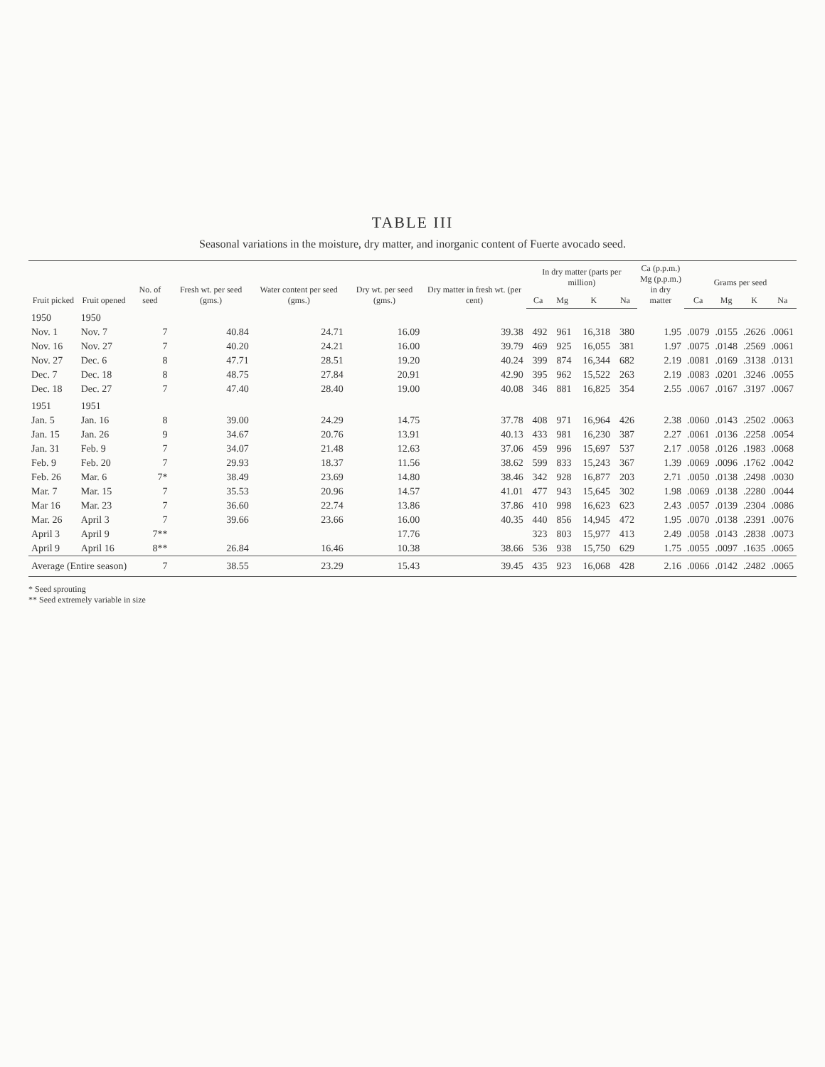TABLE III
Seasonal variations in the moisture, dry matter, and inorganic content of Fuerte avocado seed.
| Fruit picked | Fruit opened | No. of seed | Fresh wt. per seed (gms.) | Water content per seed (gms.) | Dry wt. per seed (gms.) | Dry matter in fresh wt. (per cent) | In dry matter (parts per million) | | | | Ca (p.p.m.) Mg (p.p.m.) in dry matter | Grams per seed | | | |
| --- | --- | --- | --- | --- | --- | --- | --- | --- | --- | --- | --- | --- | --- | --- | --- |
| | | | | | | | Ca | Mg | K | Na | | Ca | Mg | K | Na |
| 1950 | 1950 | | | | | | | | | | | | | | |
| Nov. 1 | Nov. 7 | 7 | 40.84 | 24.71 | 16.09 | 39.38 | 492 | 961 | 16,318 | 380 | 1.95 | .0079 | .0155 | .2626 | .0061 |
| Nov. 16 | Nov. 27 | 7 | 40.20 | 24.21 | 16.00 | 39.79 | 469 | 925 | 16,055 | 381 | 1.97 | .0075 | .0148 | .2569 | .0061 |
| Nov. 27 | Dec. 6 | 8 | 47.71 | 28.51 | 19.20 | 40.24 | 399 | 874 | 16,344 | 682 | 2.19 | .0081 | .0169 | .3138 | .0131 |
| Dec. 7 | Dec. 18 | 8 | 48.75 | 27.84 | 20.91 | 42.90 | 395 | 962 | 15,522 | 263 | 2.19 | .0083 | .0201 | .3246 | .0055 |
| Dec. 18 | Dec. 27 | 7 | 47.40 | 28.40 | 19.00 | 40.08 | 346 | 881 | 16,825 | 354 | 2.55 | .0067 | .0167 | .3197 | .0067 |
| 1951 | 1951 | | | | | | | | | | | | | | |
| Jan. 5 | Jan. 16 | 8 | 39.00 | 24.29 | 14.75 | 37.78 | 408 | 971 | 16,964 | 426 | 2.38 | .0060 | .0143 | .2502 | .0063 |
| Jan. 15 | Jan. 26 | 9 | 34.67 | 20.76 | 13.91 | 40.13 | 433 | 981 | 16,230 | 387 | 2.27 | .0061 | .0136 | .2258 | .0054 |
| Jan. 31 | Feb. 9 | 7 | 34.07 | 21.48 | 12.63 | 37.06 | 459 | 996 | 15,697 | 537 | 2.17 | .0058 | .0126 | .1983 | .0068 |
| Feb. 9 | Feb. 20 | 7 | 29.93 | 18.37 | 11.56 | 38.62 | 599 | 833 | 15,243 | 367 | 1.39 | .0069 | .0096 | .1762 | .0042 |
| Feb. 26 | Mar. 6 | 7* | 38.49 | 23.69 | 14.80 | 38.46 | 342 | 928 | 16,877 | 203 | 2.71 | .0050 | .0138 | .2498 | .0030 |
| Mar. 7 | Mar. 15 | 7 | 35.53 | 20.96 | 14.57 | 41.01 | 477 | 943 | 15,645 | 302 | 1.98 | .0069 | .0138 | .2280 | .0044 |
| Mar 16 | Mar. 23 | 7 | 36.60 | 22.74 | 13.86 | 37.86 | 410 | 998 | 16,623 | 623 | 2.43 | .0057 | .0139 | .2304 | .0086 |
| Mar. 26 | April 3 | 7 | 39.66 | 23.66 | 16.00 | 40.35 | 440 | 856 | 14,945 | 472 | 1.95 | .0070 | .0138 | .2391 | .0076 |
| April 3 | April 9 | 7** | | | 17.76 | | 323 | 803 | 15,977 | 413 | 2.49 | .0058 | .0143 | .2838 | .0073 |
| April 9 | April 16 | 8** | 26.84 | 16.46 | 10.38 | 38.66 | 536 | 938 | 15,750 | 629 | 1.75 | .0055 | .0097 | .1635 | .0065 |
| Average (Entire season) | | 7 | 38.55 | 23.29 | 15.43 | 39.45 | 435 | 923 | 16,068 | 428 | 2.16 | .0066 | .0142 | .2482 | .0065 |
* Seed sprouting
** Seed extremely variable in size